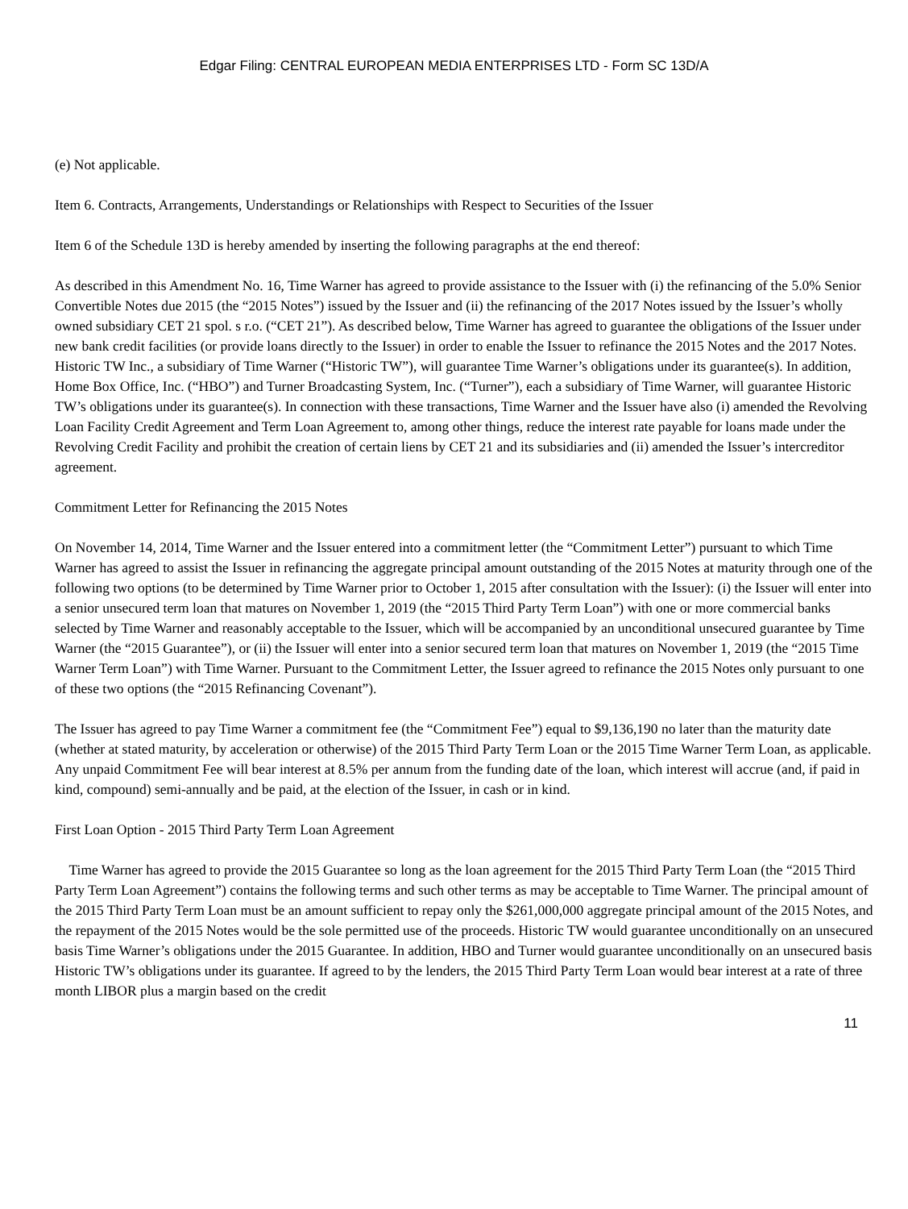Edgar Filing: CENTRAL EUROPEAN MEDIA ENTERPRISES LTD - Form SC 13D/A
(e) Not applicable.
Item 6. Contracts, Arrangements, Understandings or Relationships with Respect to Securities of the Issuer
Item 6 of the Schedule 13D is hereby amended by inserting the following paragraphs at the end thereof:
As described in this Amendment No. 16, Time Warner has agreed to provide assistance to the Issuer with (i) the refinancing of the 5.0% Senior Convertible Notes due 2015 (the “2015 Notes”) issued by the Issuer and (ii) the refinancing of the 2017 Notes issued by the Issuer’s wholly owned subsidiary CET 21 spol. s r.o. (“CET 21”). As described below, Time Warner has agreed to guarantee the obligations of the Issuer under new bank credit facilities (or provide loans directly to the Issuer) in order to enable the Issuer to refinance the 2015 Notes and the 2017 Notes. Historic TW Inc., a subsidiary of Time Warner (“Historic TW”), will guarantee Time Warner’s obligations under its guarantee(s). In addition, Home Box Office, Inc. (“HBO”) and Turner Broadcasting System, Inc. (“Turner”), each a subsidiary of Time Warner, will guarantee Historic TW’s obligations under its guarantee(s). In connection with these transactions, Time Warner and the Issuer have also (i) amended the Revolving Loan Facility Credit Agreement and Term Loan Agreement to, among other things, reduce the interest rate payable for loans made under the Revolving Credit Facility and prohibit the creation of certain liens by CET 21 and its subsidiaries and (ii) amended the Issuer’s intercreditor agreement.
Commitment Letter for Refinancing the 2015 Notes
On November 14, 2014, Time Warner and the Issuer entered into a commitment letter (the “Commitment Letter”) pursuant to which Time Warner has agreed to assist the Issuer in refinancing the aggregate principal amount outstanding of the 2015 Notes at maturity through one of the following two options (to be determined by Time Warner prior to October 1, 2015 after consultation with the Issuer): (i) the Issuer will enter into a senior unsecured term loan that matures on November 1, 2019 (the “2015 Third Party Term Loan”) with one or more commercial banks selected by Time Warner and reasonably acceptable to the Issuer, which will be accompanied by an unconditional unsecured guarantee by Time Warner (the “2015 Guarantee”), or (ii) the Issuer will enter into a senior secured term loan that matures on November 1, 2019 (the “2015 Time Warner Term Loan”) with Time Warner. Pursuant to the Commitment Letter, the Issuer agreed to refinance the 2015 Notes only pursuant to one of these two options (the “2015 Refinancing Covenant”).
The Issuer has agreed to pay Time Warner a commitment fee (the “Commitment Fee”) equal to $9,136,190 no later than the maturity date (whether at stated maturity, by acceleration or otherwise) of the 2015 Third Party Term Loan or the 2015 Time Warner Term Loan, as applicable. Any unpaid Commitment Fee will bear interest at 8.5% per annum from the funding date of the loan, which interest will accrue (and, if paid in kind, compound) semi-annually and be paid, at the election of the Issuer, in cash or in kind.
First Loan Option - 2015 Third Party Term Loan Agreement
Time Warner has agreed to provide the 2015 Guarantee so long as the loan agreement for the 2015 Third Party Term Loan (the “2015 Third Party Term Loan Agreement”) contains the following terms and such other terms as may be acceptable to Time Warner. The principal amount of the 2015 Third Party Term Loan must be an amount sufficient to repay only the $261,000,000 aggregate principal amount of the 2015 Notes, and the repayment of the 2015 Notes would be the sole permitted use of the proceeds. Historic TW would guarantee unconditionally on an unsecured basis Time Warner’s obligations under the 2015 Guarantee. In addition, HBO and Turner would guarantee unconditionally on an unsecured basis Historic TW’s obligations under its guarantee. If agreed to by the lenders, the 2015 Third Party Term Loan would bear interest at a rate of three month LIBOR plus a margin based on the credit
11